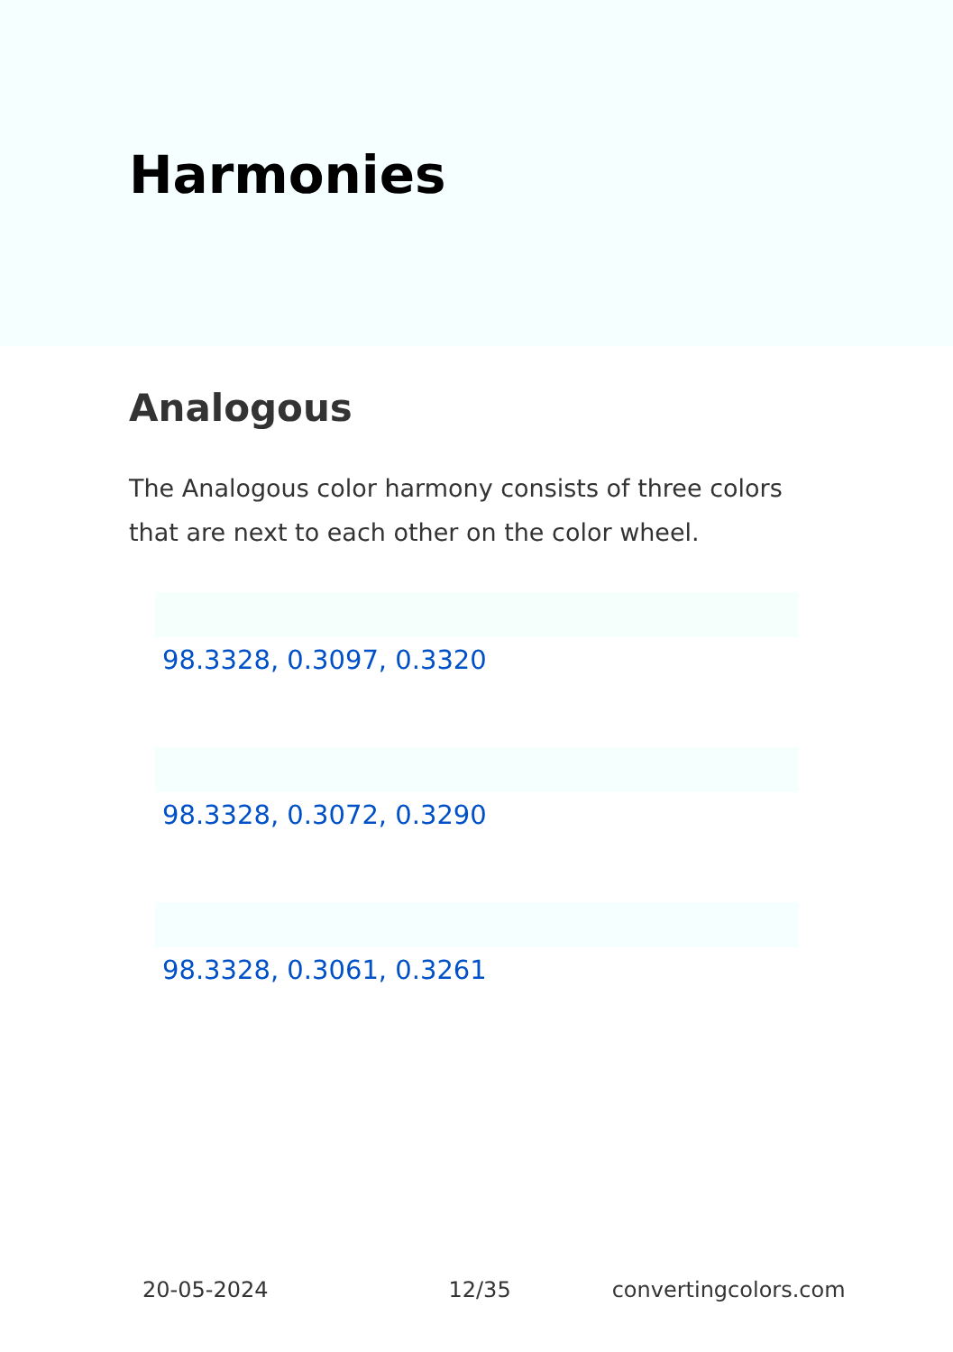Harmonies
Analogous
The Analogous color harmony consists of three colors that are next to each other on the color wheel.
98.3328, 0.3097, 0.3320
98.3328, 0.3072, 0.3290
98.3328, 0.3061, 0.3261
20-05-2024 12/35 convertingcolors.com